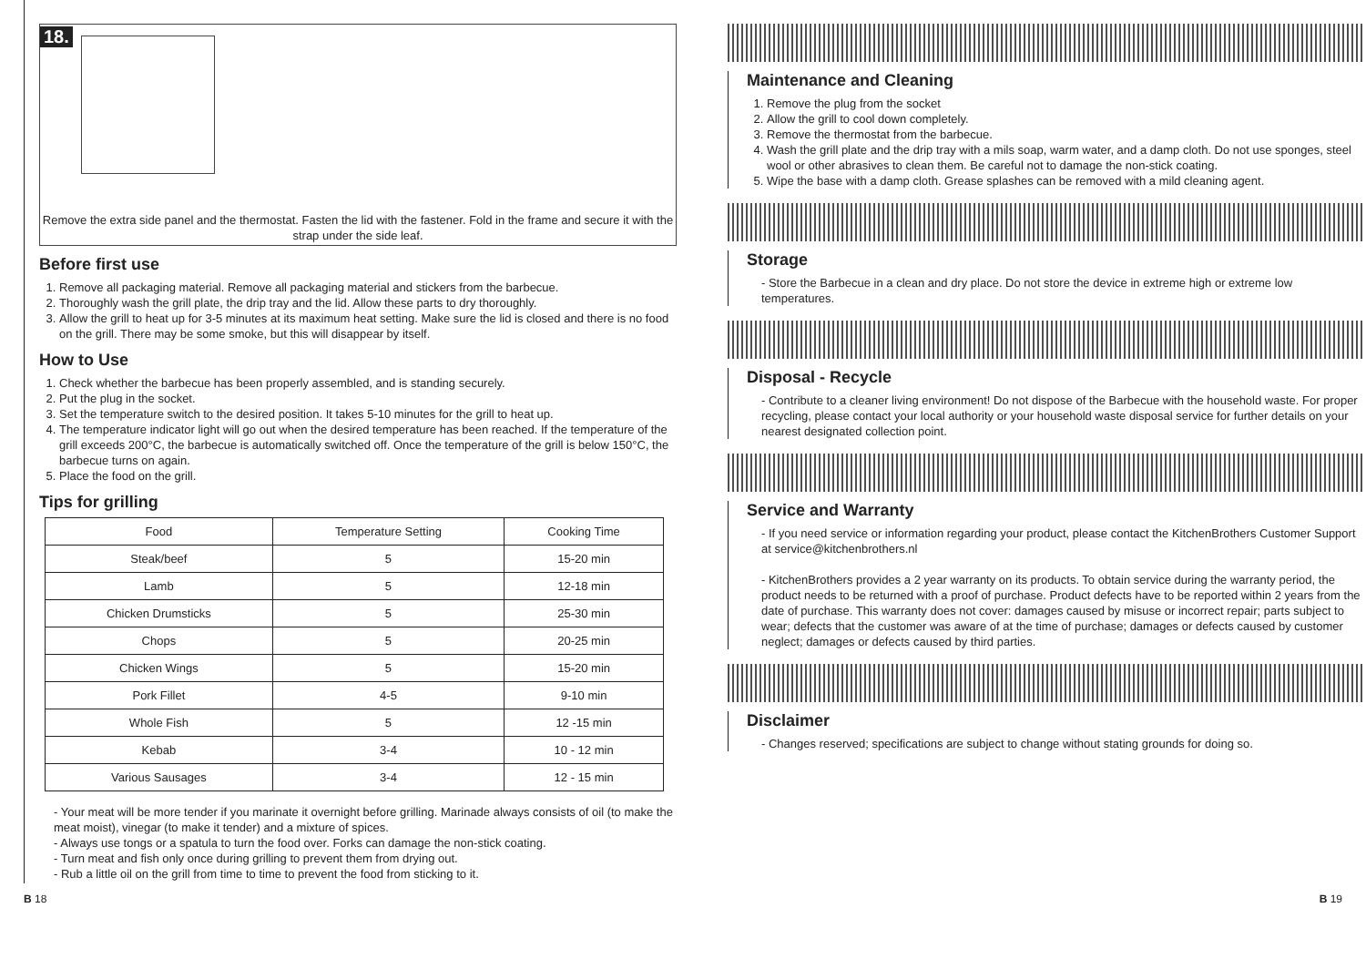18.
Remove the extra side panel and the thermostat. Fasten the lid with the fastener. Fold in the frame and secure it with the strap under the side leaf.
Before first use
1. Remove all packaging material. Remove all packaging material and stickers from the barbecue.
2. Thoroughly wash the grill plate, the drip tray and the lid. Allow these parts to dry thoroughly.
3. Allow the grill to heat up for 3-5 minutes at its maximum heat setting. Make sure the lid is closed and there is no food on the grill. There may be some smoke, but this will disappear by itself.
How to Use
1. Check whether the barbecue has been properly assembled, and is standing securely.
2. Put the plug in the socket.
3. Set the temperature switch to the desired position. It takes 5-10 minutes for the grill to heat up.
4. The temperature indicator light will go out when the desired temperature has been reached. If the temperature of the grill exceeds 200°C, the barbecue is automatically switched off. Once the temperature of the grill is below 150°C, the barbecue turns on again.
5. Place the food on the grill.
Tips for grilling
| Food | Temperature Setting | Cooking Time |
| --- | --- | --- |
| Steak/beef | 5 | 15-20 min |
| Lamb | 5 | 12-18 min |
| Chicken Drumsticks | 5 | 25-30 min |
| Chops | 5 | 20-25 min |
| Chicken Wings | 5 | 15-20 min |
| Pork Fillet | 4-5 | 9-10 min |
| Whole Fish | 5 | 12 -15 min |
| Kebab | 3-4 | 10 - 12 min |
| Various Sausages | 3-4 | 12 - 15 min |
- Your meat will be more tender if you marinate it overnight before grilling. Marinade always consists of oil (to make the meat moist), vinegar (to make it tender) and a mixture of spices.
- Always use tongs or a spatula to turn the food over. Forks can damage the non-stick coating.
- Turn meat and fish only once during grilling to prevent them from drying out.
- Rub a little oil on the grill from time to time to prevent the food from sticking to it.
Maintenance and Cleaning
1. Remove the plug from the socket
2. Allow the grill to cool down completely.
3. Remove the thermostat from the barbecue.
4. Wash the grill plate and the drip tray with a mils soap, warm water, and a damp cloth. Do not use sponges, steel wool or other abrasives to clean them. Be careful not to damage the non-stick coating.
5. Wipe the base with a damp cloth. Grease splashes can be removed with a mild cleaning agent.
Storage
- Store the Barbecue in a clean and dry place. Do not store the device in extreme high or extreme low temperatures.
Disposal - Recycle
- Contribute to a cleaner living environment! Do not dispose of the Barbecue with the household waste. For proper recycling, please contact your local authority or your household waste disposal service for further details on your nearest designated collection point.
Service and Warranty
- If you need service or information regarding your product, please contact the KitchenBrothers Customer Support at service@kitchenbrothers.nl
- KitchenBrothers provides a 2 year warranty on its products. To obtain service during the warranty period, the product needs to be returned with a proof of purchase. Product defects have to be reported within 2 years from the date of purchase. This warranty does not cover: damages caused by misuse or incorrect repair; parts subject to wear; defects that the customer was aware of at the time of purchase; damages or defects caused by customer neglect; damages or defects caused by third parties.
Disclaimer
- Changes reserved; specifications are subject to change without stating grounds for doing so.
B 18 B 19